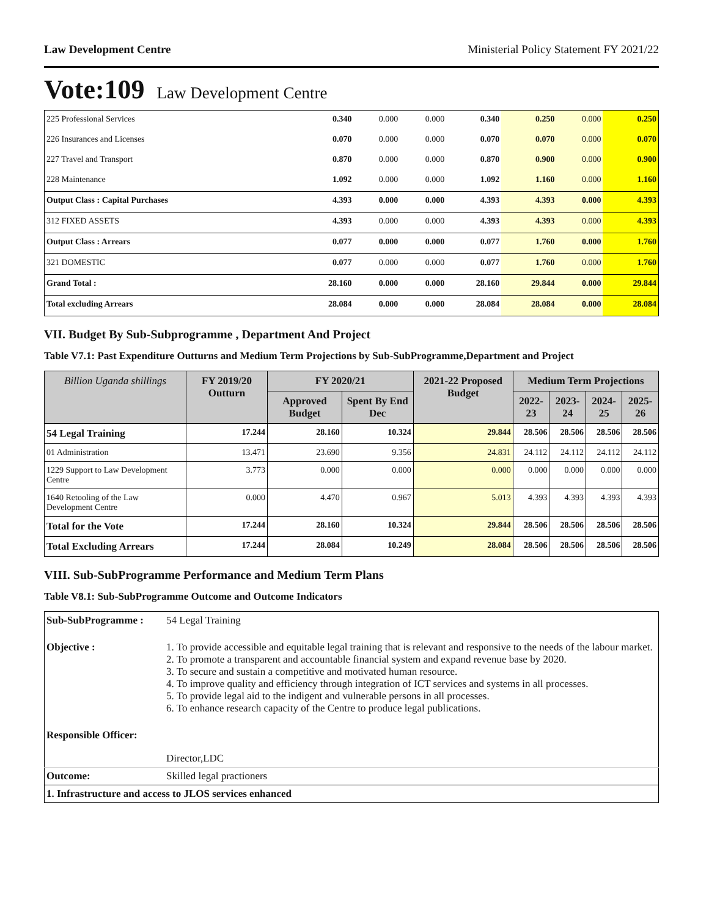Law Development Centre Ministerial Policy Statement FY 2021/22
Vote:109 Law Development Centre
| 225 Professional Services | 0.340 | 0.000 | 0.000 | 0.340 | 0.250 | 0.000 | 0.250 |
| 226 Insurances and Licenses | 0.070 | 0.000 | 0.000 | 0.070 | 0.070 | 0.000 | 0.070 |
| 227 Travel and Transport | 0.870 | 0.000 | 0.000 | 0.870 | 0.900 | 0.000 | 0.900 |
| 228 Maintenance | 1.092 | 0.000 | 0.000 | 1.092 | 1.160 | 0.000 | 1.160 |
| Output Class : Capital Purchases | 4.393 | 0.000 | 0.000 | 4.393 | 4.393 | 0.000 | 4.393 |
| 312 FIXED ASSETS | 4.393 | 0.000 | 0.000 | 4.393 | 4.393 | 0.000 | 4.393 |
| Output Class : Arrears | 0.077 | 0.000 | 0.000 | 0.077 | 1.760 | 0.000 | 1.760 |
| 321 DOMESTIC | 0.077 | 0.000 | 0.000 | 0.077 | 1.760 | 0.000 | 1.760 |
| Grand Total : | 28.160 | 0.000 | 0.000 | 28.160 | 29.844 | 0.000 | 29.844 |
| Total excluding Arrears | 28.084 | 0.000 | 0.000 | 28.084 | 28.084 | 0.000 | 28.084 |
VII. Budget By Sub-Subprogramme , Department And Project
Table V7.1: Past Expenditure Outturns and Medium Term Projections by Sub-SubProgramme,Department and Project
| Billion Uganda shillings | FY 2019/20 Outturn | FY 2020/21 | | 2021-22 Proposed Budget | Medium Term Projections | | | |
| --- | --- | --- | --- | --- | --- | --- | --- | --- |
| | | Approved Budget | Spent By End Dec | | 2022-23 | 2023-24 | 2024-25 | 2025-26 |
| 54 Legal Training | 17.244 | 28.160 | 10.324 | 29.844 | 28.506 | 28.506 | 28.506 | 28.506 |
| 01 Administration | 13.471 | 23.690 | 9.356 | 24.831 | 24.112 | 24.112 | 24.112 | 24.112 |
| 1229 Support to Law Development Centre | 3.773 | 0.000 | 0.000 | 0.000 | 0.000 | 0.000 | 0.000 | 0.000 |
| 1640 Retooling of the Law Development Centre | 0.000 | 4.470 | 0.967 | 5.013 | 4.393 | 4.393 | 4.393 | 4.393 |
| Total for the Vote | 17.244 | 28.160 | 10.324 | 29.844 | 28.506 | 28.506 | 28.506 | 28.506 |
| Total Excluding Arrears | 17.244 | 28.084 | 10.249 | 28.084 | 28.506 | 28.506 | 28.506 | 28.506 |
VIII. Sub-SubProgramme Performance and Medium Term Plans
Table V8.1: Sub-SubProgramme Outcome and Outcome Indicators
| Sub-SubProgramme : | 54 Legal Training |
| Objective : | 1. To provide accessible and equitable legal training that is relevant and responsive to the needs of the labour market. 2. To promote a transparent and accountable financial system and expand revenue base by 2020. 3. To secure and sustain a competitive and motivated human resource. 4. To improve quality and efficiency through integration of ICT services and systems in all processes. 5. To provide legal aid to the indigent and vulnerable persons in all processes. 6. To enhance research capacity of the Centre to produce legal publications. |
| Responsible Officer: | |
| | Director,LDC |
| Outcome: | Skilled legal practioners |
| 1. Infrastructure and access to JLOS services enhanced | |